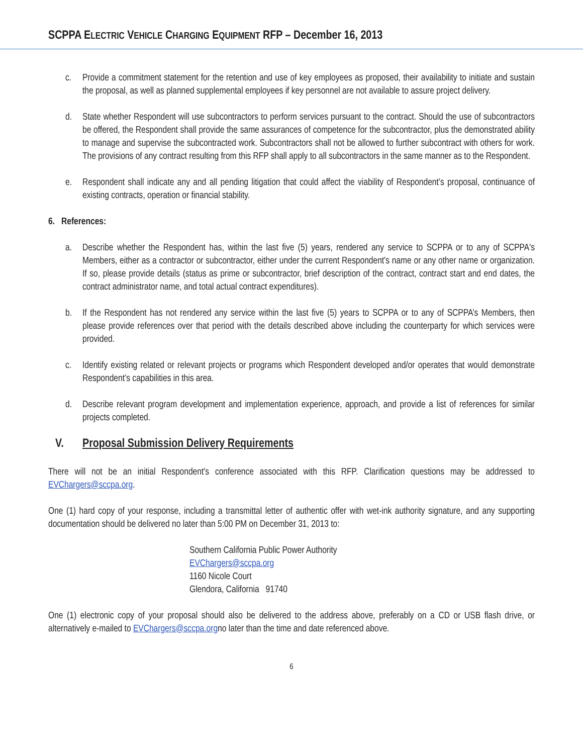SCPPA ELECTRIC VEHICLE CHARGING EQUIPMENT RFP – December 16, 2013
c. Provide a commitment statement for the retention and use of key employees as proposed, their availability to initiate and sustain the proposal, as well as planned supplemental employees if key personnel are not available to assure project delivery.
d. State whether Respondent will use subcontractors to perform services pursuant to the contract. Should the use of subcontractors be offered, the Respondent shall provide the same assurances of competence for the subcontractor, plus the demonstrated ability to manage and supervise the subcontracted work. Subcontractors shall not be allowed to further subcontract with others for work. The provisions of any contract resulting from this RFP shall apply to all subcontractors in the same manner as to the Respondent.
e. Respondent shall indicate any and all pending litigation that could affect the viability of Respondent’s proposal, continuance of existing contracts, operation or financial stability.
6. References:
a. Describe whether the Respondent has, within the last five (5) years, rendered any service to SCPPA or to any of SCPPA's Members, either as a contractor or subcontractor, either under the current Respondent's name or any other name or organization. If so, please provide details (status as prime or subcontractor, brief description of the contract, contract start and end dates, the contract administrator name, and total actual contract expenditures).
b. If the Respondent has not rendered any service within the last five (5) years to SCPPA or to any of SCPPA’s Members, then please provide references over that period with the details described above including the counterparty for which services were provided.
c. Identify existing related or relevant projects or programs which Respondent developed and/or operates that would demonstrate Respondent’s capabilities in this area.
d. Describe relevant program development and implementation experience, approach, and provide a list of references for similar projects completed.
V. Proposal Submission Delivery Requirements
There will not be an initial Respondent's conference associated with this RFP. Clarification questions may be addressed to EVChargers@sccpa.org.
One (1) hard copy of your response, including a transmittal letter of authentic offer with wet-ink authority signature, and any supporting documentation should be delivered no later than 5:00 PM on December 31, 2013 to:
Southern California Public Power Authority
EVChargers@sccpa.org
1160 Nicole Court
Glendora, California 91740
One (1) electronic copy of your proposal should also be delivered to the address above, preferably on a CD or USB flash drive, or alternatively e-mailed to EVChargers@sccpa.orgno later than the time and date referenced above.
6